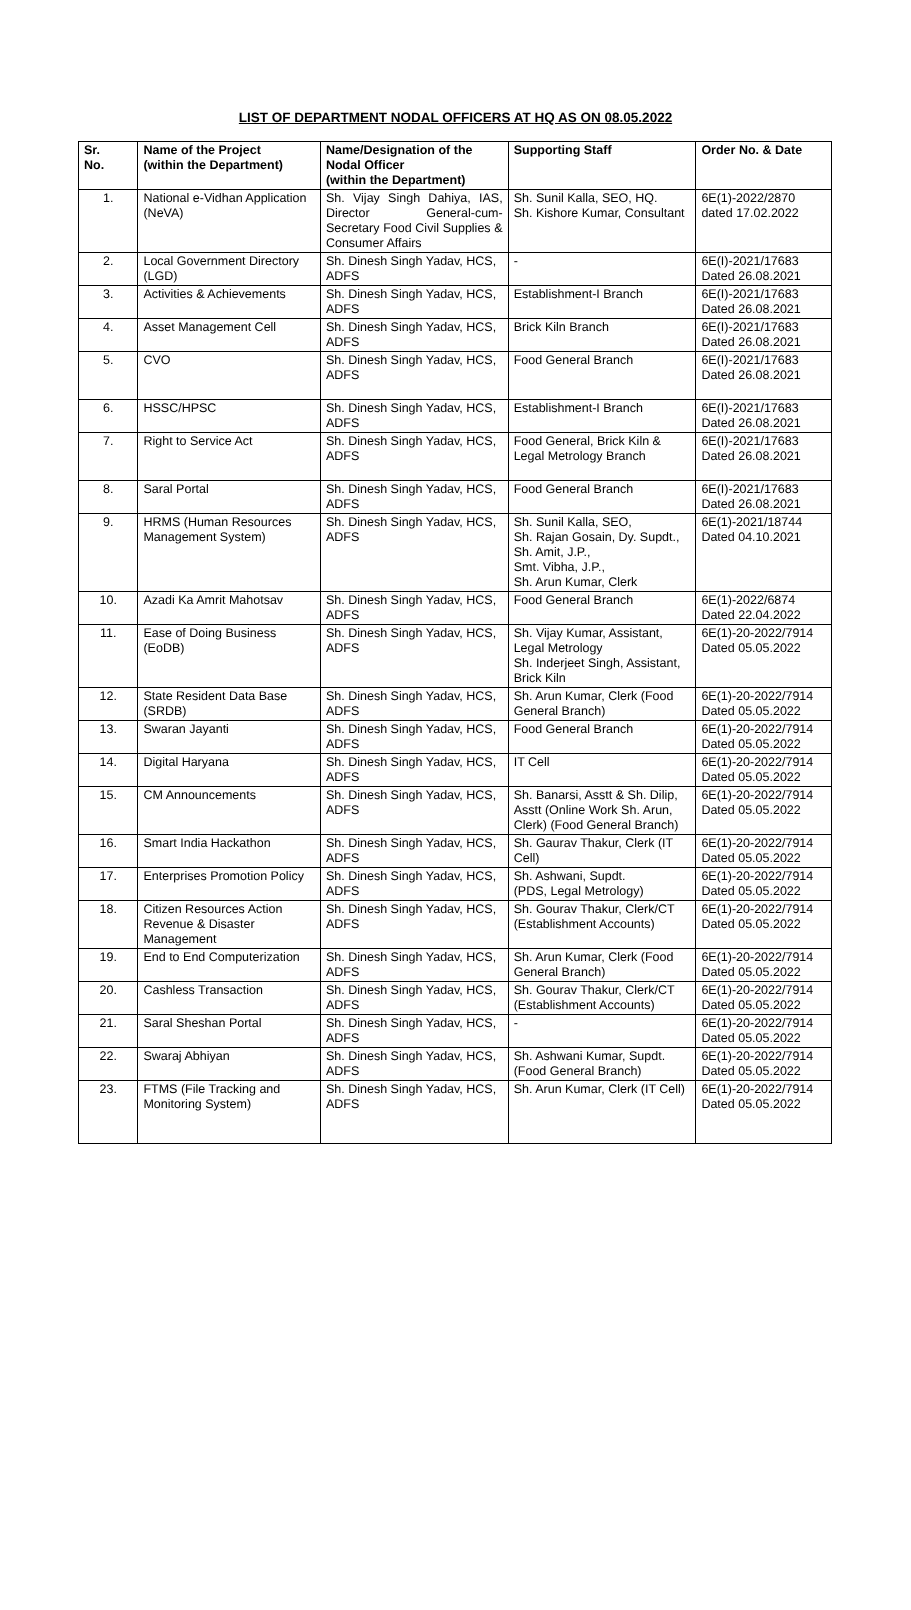LIST OF DEPARTMENT NODAL OFFICERS AT HQ AS ON 08.05.2022
| Sr. No. | Name of the Project (within the Department) | Name/Designation of the Nodal Officer (within the Department) | Supporting Staff | Order No. & Date |
| --- | --- | --- | --- | --- |
| 1. | National e-Vidhan Application (NeVA) | Sh. Vijay Singh Dahiya, IAS, Director General-cum-Secretary Food Civil Supplies & Consumer Affairs | Sh. Sunil Kalla, SEO, HQ. Sh. Kishore Kumar, Consultant | 6E(1)-2022/2870 dated 17.02.2022 |
| 2. | Local Government Directory (LGD) | Sh. Dinesh Singh Yadav, HCS, ADFS | - | 6E(I)-2021/17683 Dated 26.08.2021 |
| 3. | Activities & Achievements | Sh. Dinesh Singh Yadav, HCS, ADFS | Establishment-I Branch | 6E(I)-2021/17683 Dated 26.08.2021 |
| 4. | Asset Management Cell | Sh. Dinesh Singh Yadav, HCS, ADFS | Brick Kiln Branch | 6E(I)-2021/17683 Dated 26.08.2021 |
| 5. | CVO | Sh. Dinesh Singh Yadav, HCS, ADFS | Food General Branch | 6E(I)-2021/17683 Dated 26.08.2021 |
| 6. | HSSC/HPSC | Sh. Dinesh Singh Yadav, HCS, ADFS | Establishment-I Branch | 6E(I)-2021/17683 Dated 26.08.2021 |
| 7. | Right to Service Act | Sh. Dinesh Singh Yadav, HCS, ADFS | Food General, Brick Kiln & Legal Metrology Branch | 6E(I)-2021/17683 Dated 26.08.2021 |
| 8. | Saral Portal | Sh. Dinesh Singh Yadav, HCS, ADFS | Food General Branch | 6E(I)-2021/17683 Dated 26.08.2021 |
| 9. | HRMS (Human Resources Management System) | Sh. Dinesh Singh Yadav, HCS, ADFS | Sh. Sunil Kalla, SEO, Sh. Rajan Gosain, Dy. Supdt., Sh. Amit, J.P., Smt. Vibha, J.P., Sh. Arun Kumar, Clerk | 6E(1)-2021/18744 Dated 04.10.2021 |
| 10. | Azadi Ka Amrit Mahotsav | Sh. Dinesh Singh Yadav, HCS, ADFS | Food General Branch | 6E(1)-2022/6874 Dated 22.04.2022 |
| 11. | Ease of Doing Business (EoDB) | Sh. Dinesh Singh Yadav, HCS, ADFS | Sh. Vijay Kumar, Assistant, Legal Metrology Sh. Inderjeet Singh, Assistant, Brick Kiln | 6E(1)-20-2022/7914 Dated 05.05.2022 |
| 12. | State Resident Data Base (SRDB) | Sh. Dinesh Singh Yadav, HCS, ADFS | Sh. Arun Kumar, Clerk (Food General Branch) | 6E(1)-20-2022/7914 Dated 05.05.2022 |
| 13. | Swaran Jayanti | Sh. Dinesh Singh Yadav, HCS, ADFS | Food General Branch | 6E(1)-20-2022/7914 Dated 05.05.2022 |
| 14. | Digital Haryana | Sh. Dinesh Singh Yadav, HCS, ADFS | IT Cell | 6E(1)-20-2022/7914 Dated 05.05.2022 |
| 15. | CM Announcements | Sh. Dinesh Singh Yadav, HCS, ADFS | Sh. Banarsi, Asstt & Sh. Dilip, Asstt (Online Work Sh. Arun, Clerk) (Food General Branch) | 6E(1)-20-2022/7914 Dated 05.05.2022 |
| 16. | Smart India Hackathon | Sh. Dinesh Singh Yadav, HCS, ADFS | Sh. Gaurav Thakur, Clerk (IT Cell) | 6E(1)-20-2022/7914 Dated 05.05.2022 |
| 17. | Enterprises Promotion Policy | Sh. Dinesh Singh Yadav, HCS, ADFS | Sh. Ashwani, Supdt. (PDS, Legal Metrology) | 6E(1)-20-2022/7914 Dated 05.05.2022 |
| 18. | Citizen Resources Action Revenue & Disaster Management | Sh. Dinesh Singh Yadav, HCS, ADFS | Sh. Gourav Thakur, Clerk/CT (Establishment Accounts) | 6E(1)-20-2022/7914 Dated 05.05.2022 |
| 19. | End to End Computerization | Sh. Dinesh Singh Yadav, HCS, ADFS | Sh. Arun Kumar, Clerk (Food General Branch) | 6E(1)-20-2022/7914 Dated 05.05.2022 |
| 20. | Cashless Transaction | Sh. Dinesh Singh Yadav, HCS, ADFS | Sh. Gourav Thakur, Clerk/CT (Establishment Accounts) | 6E(1)-20-2022/7914 Dated 05.05.2022 |
| 21. | Saral Sheshan Portal | Sh. Dinesh Singh Yadav, HCS, ADFS | - | 6E(1)-20-2022/7914 Dated 05.05.2022 |
| 22. | Swaraj Abhiyan | Sh. Dinesh Singh Yadav, HCS, ADFS | Sh. Ashwani Kumar, Supdt. (Food General Branch) | 6E(1)-20-2022/7914 Dated 05.05.2022 |
| 23. | FTMS (File Tracking and Monitoring System) | Sh. Dinesh Singh Yadav, HCS, ADFS | Sh. Arun Kumar, Clerk (IT Cell) | 6E(1)-20-2022/7914 Dated 05.05.2022 |